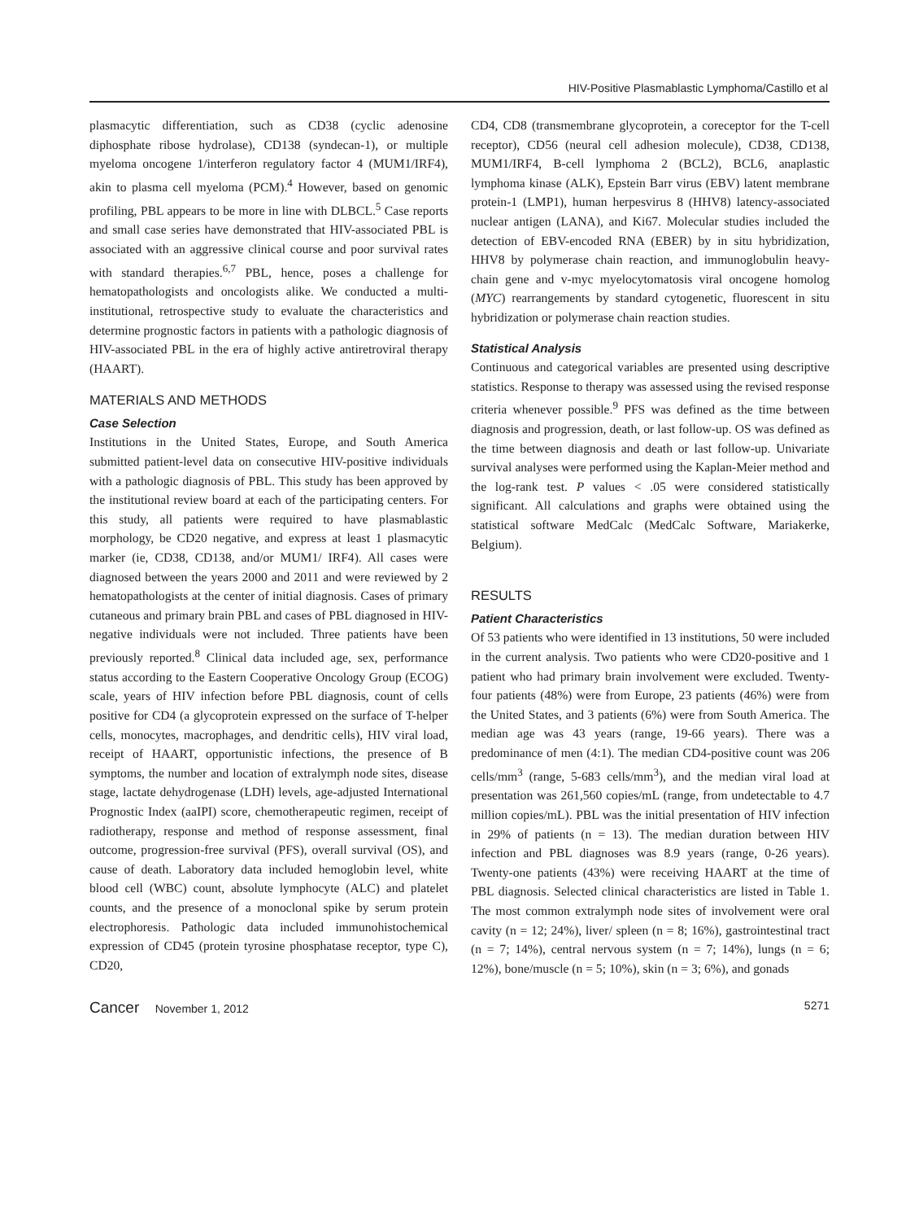HIV-Positive Plasmablastic Lymphoma/Castillo et al
plasmacytic differentiation, such as CD38 (cyclic adenosine diphosphate ribose hydrolase), CD138 (syndecan-1), or multiple myeloma oncogene 1/interferon regulatory factor 4 (MUM1/IRF4), akin to plasma cell myeloma (PCM).<sup>4</sup> However, based on genomic profiling, PBL appears to be more in line with DLBCL.<sup>5</sup> Case reports and small case series have demonstrated that HIV-associated PBL is associated with an aggressive clinical course and poor survival rates with standard therapies.<sup>6,7</sup> PBL, hence, poses a challenge for hematopathologists and oncologists alike. We conducted a multi-institutional, retrospective study to evaluate the characteristics and determine prognostic factors in patients with a pathologic diagnosis of HIV-associated PBL in the era of highly active antiretroviral therapy (HAART).
MATERIALS AND METHODS
Case Selection
Institutions in the United States, Europe, and South America submitted patient-level data on consecutive HIV-positive individuals with a pathologic diagnosis of PBL. This study has been approved by the institutional review board at each of the participating centers. For this study, all patients were required to have plasmablastic morphology, be CD20 negative, and express at least 1 plasmacytic marker (ie, CD38, CD138, and/or MUM1/ IRF4). All cases were diagnosed between the years 2000 and 2011 and were reviewed by 2 hematopathologists at the center of initial diagnosis. Cases of primary cutaneous and primary brain PBL and cases of PBL diagnosed in HIV-negative individuals were not included. Three patients have been previously reported.<sup>8</sup> Clinical data included age, sex, performance status according to the Eastern Cooperative Oncology Group (ECOG) scale, years of HIV infection before PBL diagnosis, count of cells positive for CD4 (a glycoprotein expressed on the surface of T-helper cells, monocytes, macrophages, and dendritic cells), HIV viral load, receipt of HAART, opportunistic infections, the presence of B symptoms, the number and location of extralymph node sites, disease stage, lactate dehydrogenase (LDH) levels, age-adjusted International Prognostic Index (aaIPI) score, chemotherapeutic regimen, receipt of radiotherapy, response and method of response assessment, final outcome, progression-free survival (PFS), overall survival (OS), and cause of death. Laboratory data included hemoglobin level, white blood cell (WBC) count, absolute lymphocyte (ALC) and platelet counts, and the presence of a monoclonal spike by serum protein electrophoresis. Pathologic data included immunohistochemical expression of CD45 (protein tyrosine phosphatase receptor, type C), CD20,
CD4, CD8 (transmembrane glycoprotein, a coreceptor for the T-cell receptor), CD56 (neural cell adhesion molecule), CD38, CD138, MUM1/IRF4, B-cell lymphoma 2 (BCL2), BCL6, anaplastic lymphoma kinase (ALK), Epstein Barr virus (EBV) latent membrane protein-1 (LMP1), human herpesvirus 8 (HHV8) latency-associated nuclear antigen (LANA), and Ki67. Molecular studies included the detection of EBV-encoded RNA (EBER) by in situ hybridization, HHV8 by polymerase chain reaction, and immunoglobulin heavy-chain gene and v-myc myelocytomatosis viral oncogene homolog (MYC) rearrangements by standard cytogenetic, fluorescent in situ hybridization or polymerase chain reaction studies.
Statistical Analysis
Continuous and categorical variables are presented using descriptive statistics. Response to therapy was assessed using the revised response criteria whenever possible.<sup>9</sup> PFS was defined as the time between diagnosis and progression, death, or last follow-up. OS was defined as the time between diagnosis and death or last follow-up. Univariate survival analyses were performed using the Kaplan-Meier method and the log-rank test. P values < .05 were considered statistically significant. All calculations and graphs were obtained using the statistical software MedCalc (MedCalc Software, Mariakerke, Belgium).
RESULTS
Patient Characteristics
Of 53 patients who were identified in 13 institutions, 50 were included in the current analysis. Two patients who were CD20-positive and 1 patient who had primary brain involvement were excluded. Twenty-four patients (48%) were from Europe, 23 patients (46%) were from the United States, and 3 patients (6%) were from South America. The median age was 43 years (range, 19-66 years). There was a predominance of men (4:1). The median CD4-positive count was 206 cells/mm<sup>3</sup> (range, 5-683 cells/mm<sup>3</sup>), and the median viral load at presentation was 261,560 copies/mL (range, from undetectable to 4.7 million copies/mL). PBL was the initial presentation of HIV infection in 29% of patients (n = 13). The median duration between HIV infection and PBL diagnoses was 8.9 years (range, 0-26 years). Twenty-one patients (43%) were receiving HAART at the time of PBL diagnosis. Selected clinical characteristics are listed in Table 1. The most common extralymph node sites of involvement were oral cavity (n = 12; 24%), liver/ spleen (n = 8; 16%), gastrointestinal tract (n = 7; 14%), central nervous system (n = 7; 14%), lungs (n = 6; 12%), bone/muscle (n = 5; 10%), skin (n = 3; 6%), and gonads
Cancer November 1, 2012 5271